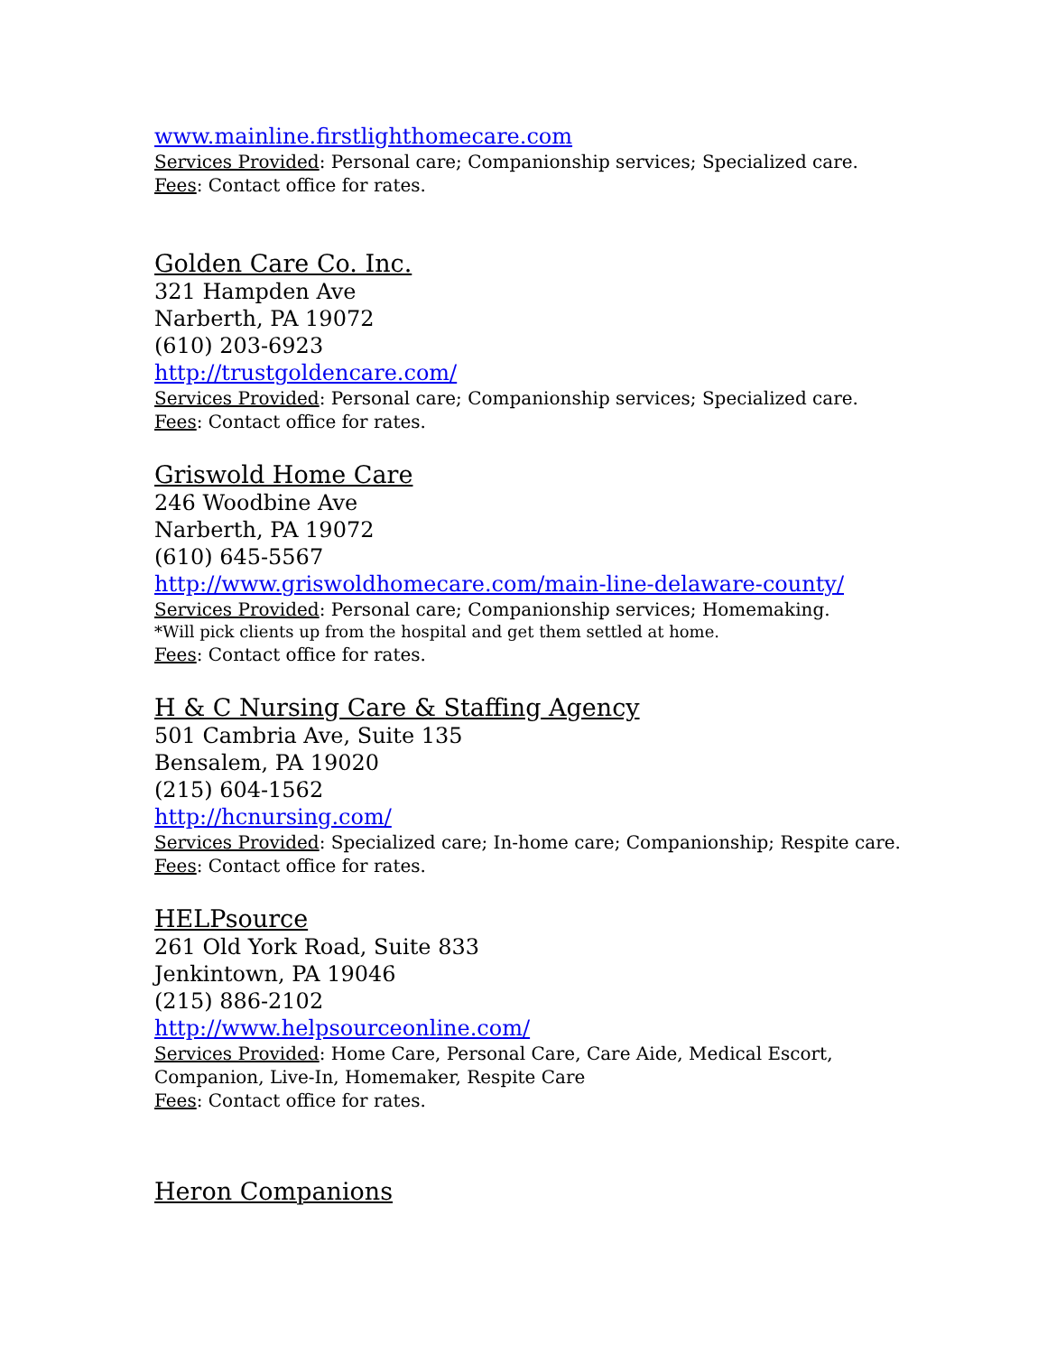www.mainline.firstlighthomecare.com
Services Provided: Personal care; Companionship services; Specialized care.
Fees: Contact office for rates.
Golden Care Co. Inc.
321 Hampden Ave
Narberth, PA 19072
(610) 203-6923
http://trustgoldencare.com/
Services Provided: Personal care; Companionship services; Specialized care.
Fees: Contact office for rates.
Griswold Home Care
246 Woodbine Ave
Narberth, PA 19072
(610) 645-5567
http://www.griswoldhomecare.com/main-line-delaware-county/
Services Provided: Personal care; Companionship services; Homemaking.
*Will pick clients up from the hospital and get them settled at home.
Fees: Contact office for rates.
H & C Nursing Care & Staffing Agency
501 Cambria Ave, Suite 135
Bensalem, PA 19020
(215) 604-1562
http://hcnursing.com/
Services Provided: Specialized care; In-home care; Companionship; Respite care.
Fees: Contact office for rates.
HELPsource
261 Old York Road, Suite 833
Jenkintown, PA 19046
(215) 886-2102
http://www.helpsourceonline.com/
Services Provided: Home Care, Personal Care, Care Aide, Medical Escort,
Companion, Live-In, Homemaker, Respite Care
Fees: Contact office for rates.
Heron Companions